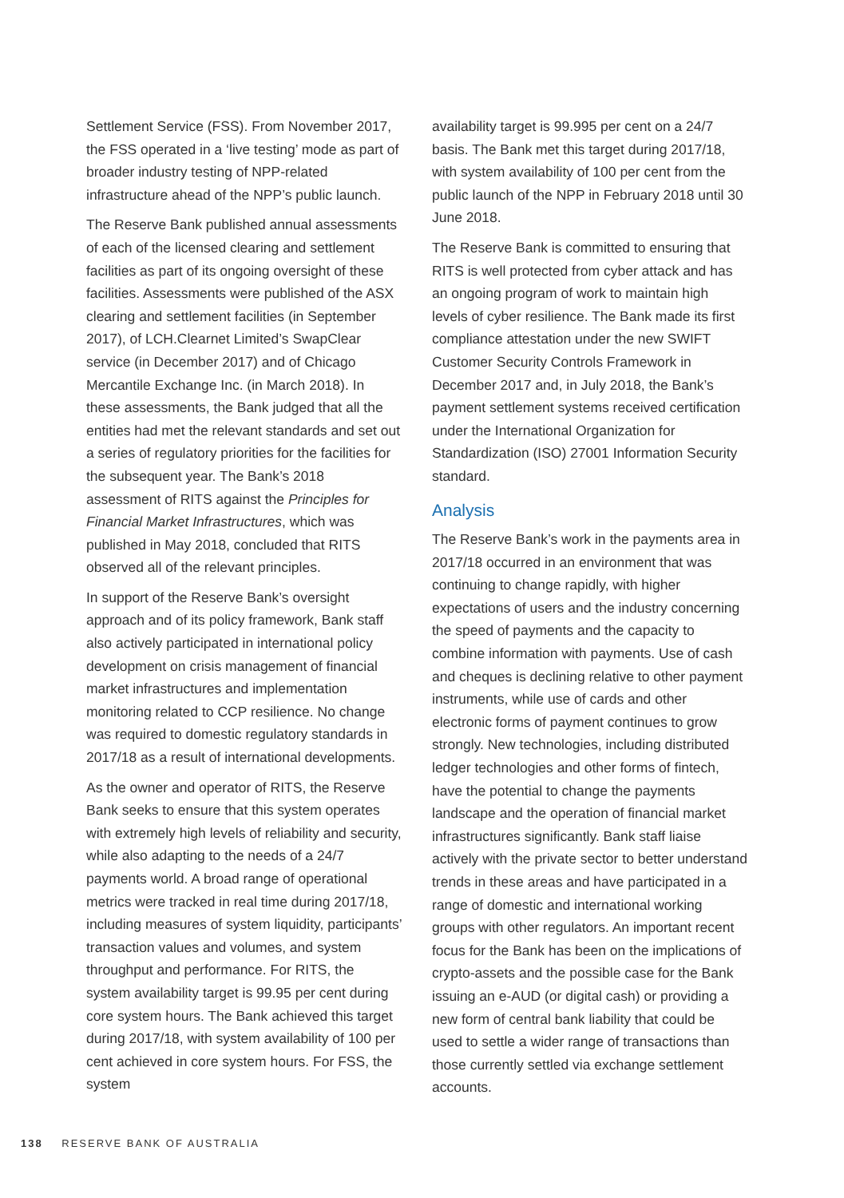Settlement Service (FSS). From November 2017, the FSS operated in a ‘live testing’ mode as part of broader industry testing of NPP-related infrastructure ahead of the NPP’s public launch.
The Reserve Bank published annual assessments of each of the licensed clearing and settlement facilities as part of its ongoing oversight of these facilities. Assessments were published of the ASX clearing and settlement facilities (in September 2017), of LCH.Clearnet Limited’s SwapClear service (in December 2017) and of Chicago Mercantile Exchange Inc. (in March 2018). In these assessments, the Bank judged that all the entities had met the relevant standards and set out a series of regulatory priorities for the facilities for the subsequent year. The Bank’s 2018 assessment of RITS against the Principles for Financial Market Infrastructures, which was published in May 2018, concluded that RITS observed all of the relevant principles.
In support of the Reserve Bank’s oversight approach and of its policy framework, Bank staff also actively participated in international policy development on crisis management of financial market infrastructures and implementation monitoring related to CCP resilience. No change was required to domestic regulatory standards in 2017/18 as a result of international developments.
As the owner and operator of RITS, the Reserve Bank seeks to ensure that this system operates with extremely high levels of reliability and security, while also adapting to the needs of a 24/7 payments world. A broad range of operational metrics were tracked in real time during 2017/18, including measures of system liquidity, participants’ transaction values and volumes, and system throughput and performance. For RITS, the system availability target is 99.95 per cent during core system hours. The Bank achieved this target during 2017/18, with system availability of 100 per cent achieved in core system hours. For FSS, the system
availability target is 99.995 per cent on a 24/7 basis. The Bank met this target during 2017/18, with system availability of 100 per cent from the public launch of the NPP in February 2018 until 30 June 2018.
The Reserve Bank is committed to ensuring that RITS is well protected from cyber attack and has an ongoing program of work to maintain high levels of cyber resilience. The Bank made its first compliance attestation under the new SWIFT Customer Security Controls Framework in December 2017 and, in July 2018, the Bank’s payment settlement systems received certification under the International Organization for Standardization (ISO) 27001 Information Security standard.
Analysis
The Reserve Bank’s work in the payments area in 2017/18 occurred in an environment that was continuing to change rapidly, with higher expectations of users and the industry concerning the speed of payments and the capacity to combine information with payments. Use of cash and cheques is declining relative to other payment instruments, while use of cards and other electronic forms of payment continues to grow strongly. New technologies, including distributed ledger technologies and other forms of fintech, have the potential to change the payments landscape and the operation of financial market infrastructures significantly. Bank staff liaise actively with the private sector to better understand trends in these areas and have participated in a range of domestic and international working groups with other regulators. An important recent focus for the Bank has been on the implications of crypto-assets and the possible case for the Bank issuing an e-AUD (or digital cash) or providing a new form of central bank liability that could be used to settle a wider range of transactions than those currently settled via exchange settlement accounts.
138 RESERVE BANK OF AUSTRALIA